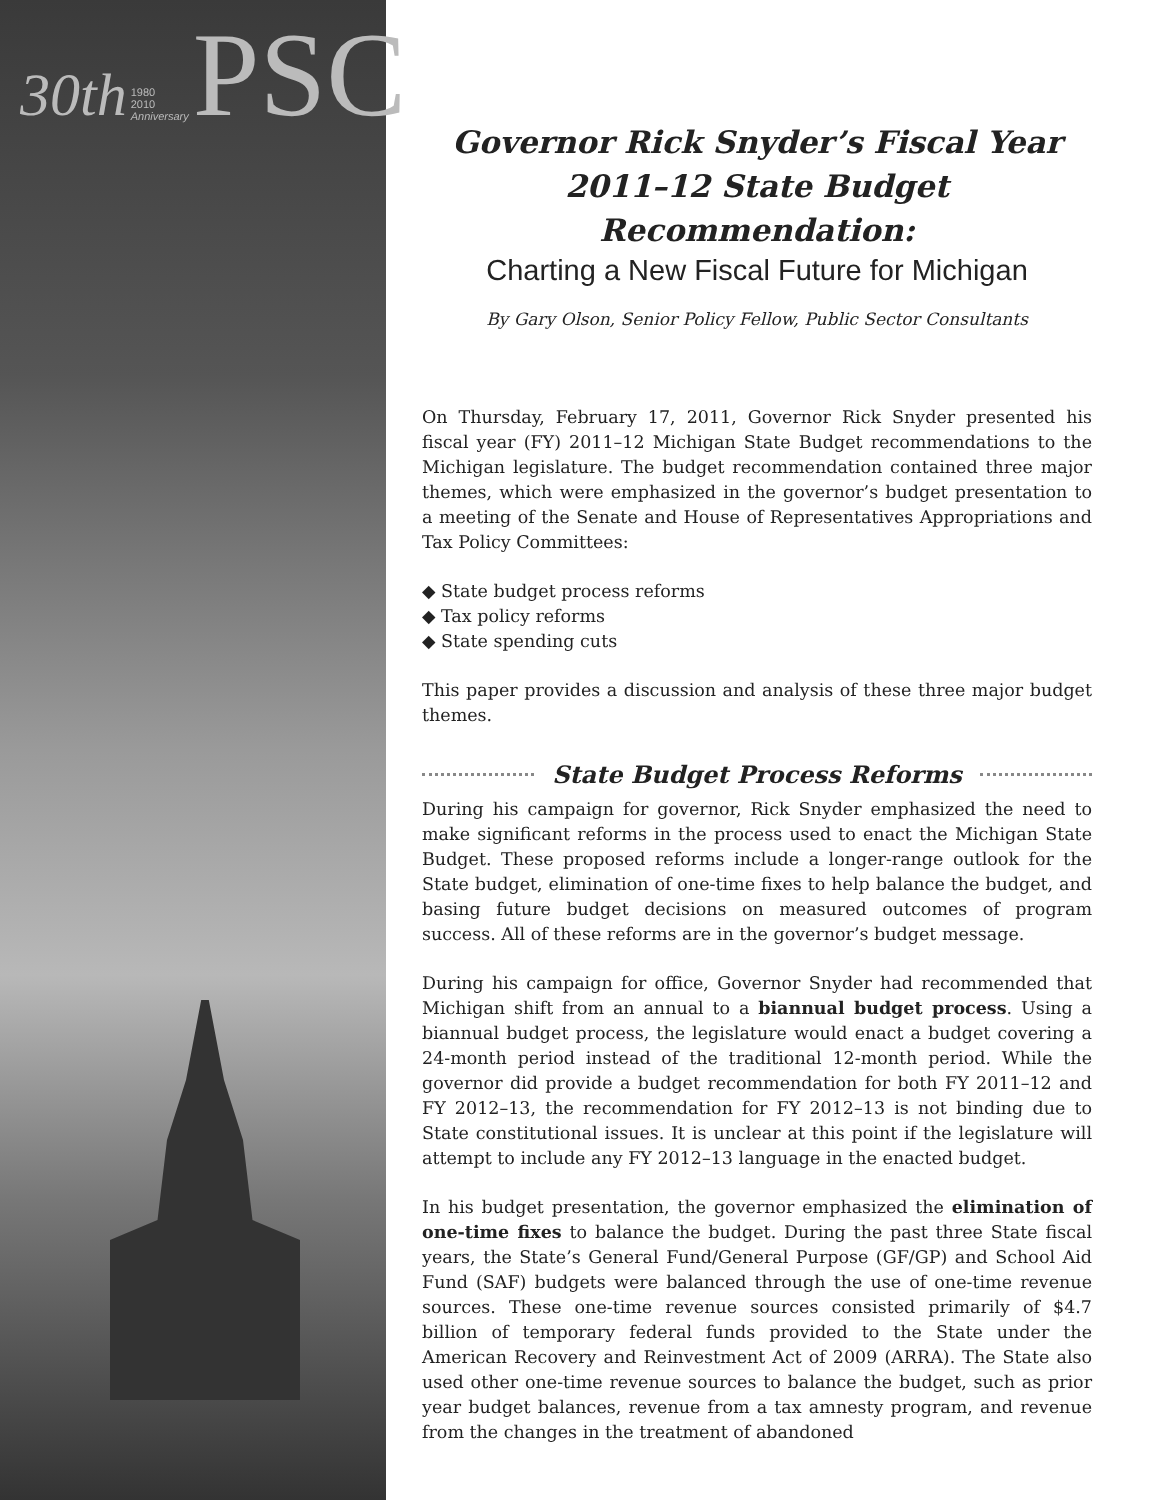30th 1980
2010
Anniversary PSC
Governor Rick Snyder’s Fiscal Year
2011–12 State Budget Recommendation:
Charting a New Fiscal Future for Michigan
By Gary Olson, Senior Policy Fellow, Public Sector Consultants
On Thursday, February 17, 2011, Governor Rick Snyder presented his fiscal year (FY) 2011–12 Michigan State Budget recommendations to the Michigan legislature. The budget recommendation contained three major themes, which were emphasized in the governor’s budget presentation to a meeting of the Senate and House of Representatives Appropriations and Tax Policy Committees:
◆ State budget process reforms
◆ Tax policy reforms
◆ State spending cuts
This paper provides a discussion and analysis of these three major budget themes.
State Budget Process Reforms
During his campaign for governor, Rick Snyder emphasized the need to make significant reforms in the process used to enact the Michigan State Budget. These proposed reforms include a longer-range outlook for the State budget, elimination of one-time fixes to help balance the budget, and basing future budget decisions on measured outcomes of program success. All of these reforms are in the governor’s budget message.
During his campaign for office, Governor Snyder had recommended that Michigan shift from an annual to a biannual budget process. Using a biannual budget process, the legislature would enact a budget covering a 24-month period instead of the traditional 12-month period. While the governor did provide a budget recommendation for both FY 2011–12 and FY 2012–13, the recommendation for FY 2012–13 is not binding due to State constitutional issues. It is unclear at this point if the legislature will attempt to include any FY 2012–13 language in the enacted budget.
In his budget presentation, the governor emphasized the elimination of one-time fixes to balance the budget. During the past three State fiscal years, the State’s General Fund/General Purpose (GF/GP) and School Aid Fund (SAF) budgets were balanced through the use of one-time revenue sources. These one-time revenue sources consisted primarily of $4.7 billion of temporary federal funds provided to the State under the American Recovery and Reinvestment Act of 2009 (ARRA). The State also used other one-time revenue sources to balance the budget, such as prior year budget balances, revenue from a tax amnesty program, and revenue from the changes in the treatment of abandoned